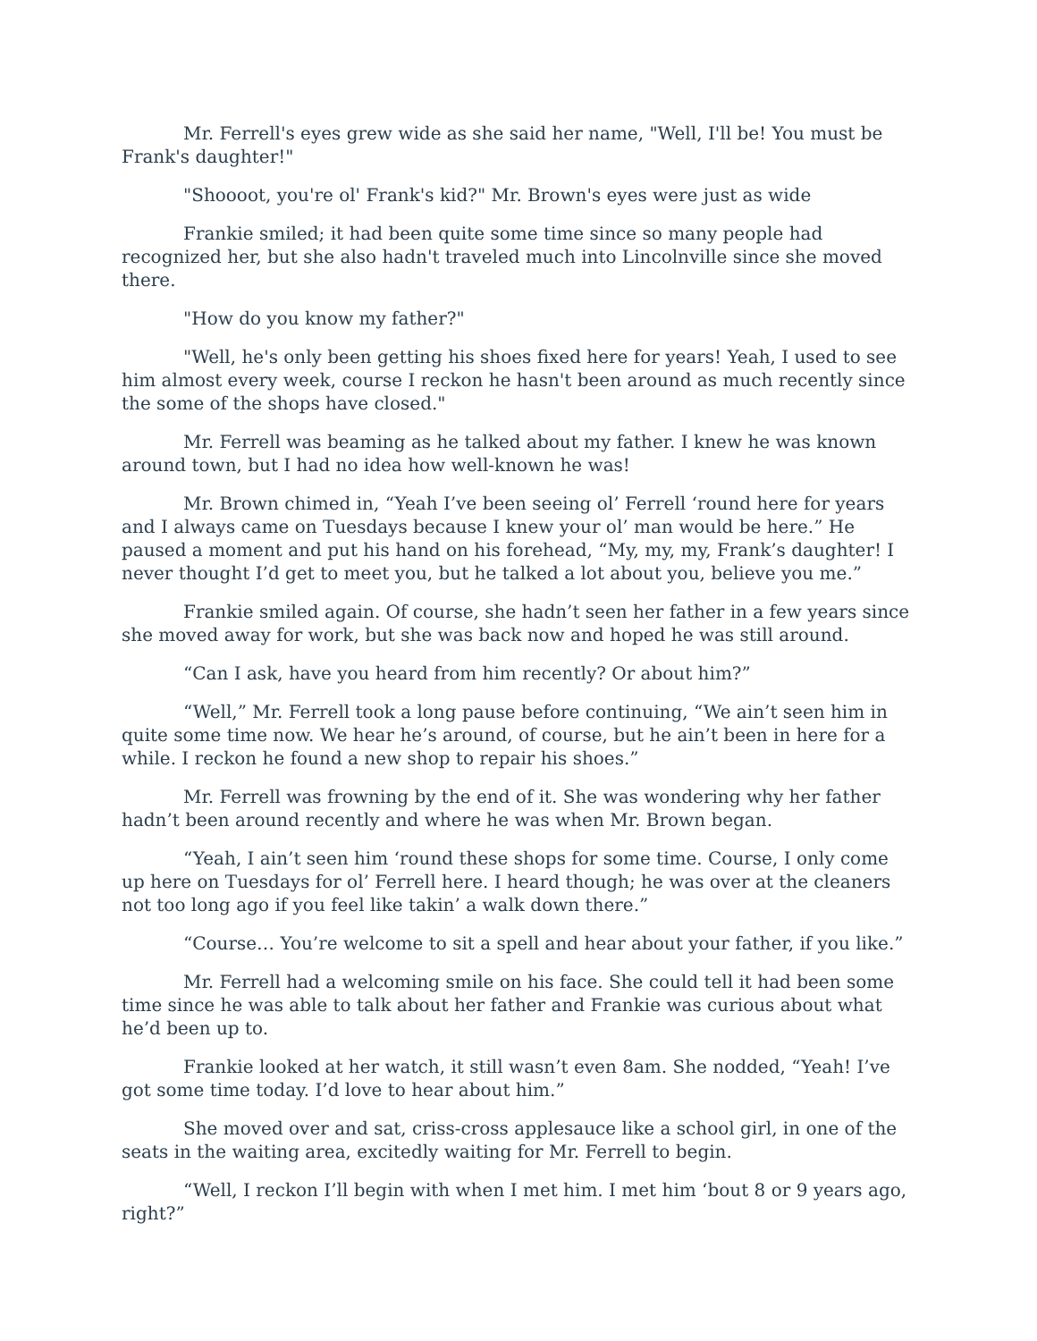Mr. Ferrell's eyes grew wide as she said her name, "Well, I'll be! You must be Frank's daughter!"
"Shoooot, you're ol' Frank's kid?" Mr. Brown's eyes were just as wide
Frankie smiled; it had been quite some time since so many people had recognized her, but she also hadn't traveled much into Lincolnville since she moved there.
"How do you know my father?"
"Well, he's only been getting his shoes fixed here for years! Yeah, I used to see him almost every week, course I reckon he hasn't been around as much recently since the some of the shops have closed."
Mr. Ferrell was beaming as he talked about my father. I knew he was known around town, but I had no idea how well-known he was!
Mr. Brown chimed in, “Yeah I’ve been seeing ol’ Ferrell ‘round here for years and I always came on Tuesdays because I knew your ol’ man would be here.” He paused a moment and put his hand on his forehead, “My, my, my, Frank’s daughter! I never thought I’d get to meet you, but he talked a lot about you, believe you me.”
Frankie smiled again. Of course, she hadn’t seen her father in a few years since she moved away for work, but she was back now and hoped he was still around.
“Can I ask, have you heard from him recently? Or about him?”
“Well,” Mr. Ferrell took a long pause before continuing, “We ain’t seen him in quite some time now. We hear he’s around, of course, but he ain’t been in here for a while. I reckon he found a new shop to repair his shoes.”
Mr. Ferrell was frowning by the end of it. She was wondering why her father hadn’t been around recently and where he was when Mr. Brown began.
“Yeah, I ain’t seen him ‘round these shops for some time. Course, I only come up here on Tuesdays for ol’ Ferrell here. I heard though; he was over at the cleaners not too long ago if you feel like takin’ a walk down there.”
“Course… You’re welcome to sit a spell and hear about your father, if you like.”
Mr. Ferrell had a welcoming smile on his face. She could tell it had been some time since he was able to talk about her father and Frankie was curious about what he’d been up to.
Frankie looked at her watch, it still wasn’t even 8am. She nodded, “Yeah! I’ve got some time today. I’d love to hear about him.”
She moved over and sat, criss-cross applesauce like a school girl, in one of the seats in the waiting area, excitedly waiting for Mr. Ferrell to begin.
“Well, I reckon I’ll begin with when I met him. I met him ‘bout 8 or 9 years ago, right?”